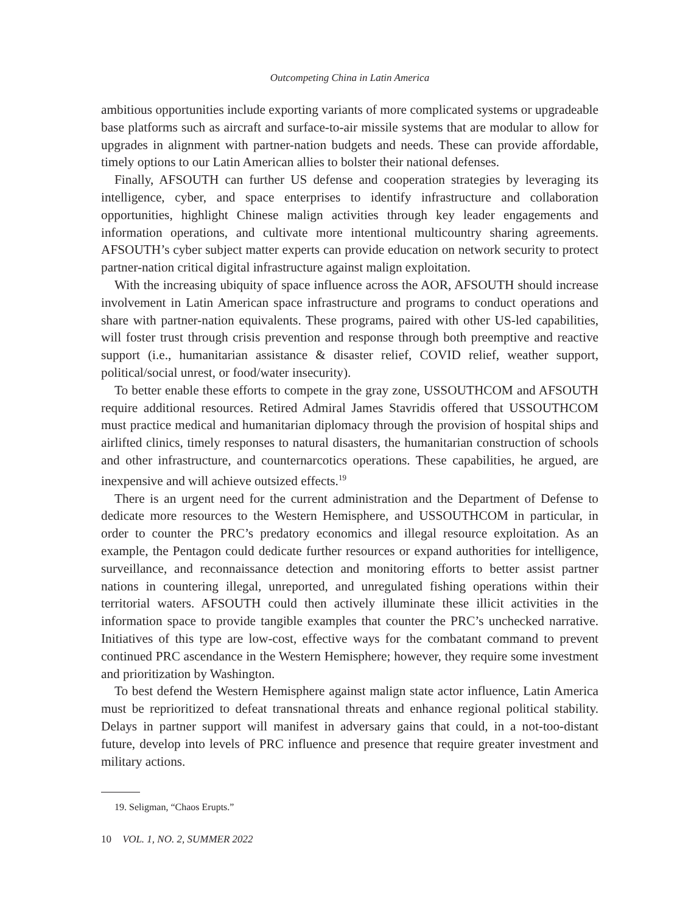Outcompeting China in Latin America
ambitious opportunities include exporting variants of more complicated systems or upgradeable base platforms such as aircraft and surface-to-air missile systems that are modular to allow for upgrades in alignment with partner-nation budgets and needs. These can provide affordable, timely options to our Latin American allies to bolster their national defenses.
Finally, AFSOUTH can further US defense and cooperation strategies by leveraging its intelligence, cyber, and space enterprises to identify infrastructure and collaboration opportunities, highlight Chinese malign activities through key leader engagements and information operations, and cultivate more intentional multicountry sharing agreements. AFSOUTH’s cyber subject matter experts can provide education on network security to protect partner-nation critical digital infrastructure against malign exploitation.
With the increasing ubiquity of space influence across the AOR, AFSOUTH should increase involvement in Latin American space infrastructure and programs to conduct operations and share with partner-nation equivalents. These programs, paired with other US-led capabilities, will foster trust through crisis prevention and response through both preemptive and reactive support (i.e., humanitarian assistance & disaster relief, COVID relief, weather support, political/social unrest, or food/water insecurity).
To better enable these efforts to compete in the gray zone, USSOUTHCOM and AFSOUTH require additional resources. Retired Admiral James Stavridis offered that USSOUTHCOM must practice medical and humanitarian diplomacy through the provision of hospital ships and airlifted clinics, timely responses to natural disasters, the humanitarian construction of schools and other infrastructure, and counternarcotics operations. These capabilities, he argued, are inexpensive and will achieve outsized effects.<sup>19</sup>
There is an urgent need for the current administration and the Department of Defense to dedicate more resources to the Western Hemisphere, and USSOUTHCOM in particular, in order to counter the PRC’s predatory economics and illegal resource exploitation. As an example, the Pentagon could dedicate further resources or expand authorities for intelligence, surveillance, and reconnaissance detection and monitoring efforts to better assist partner nations in countering illegal, unreported, and unregulated fishing operations within their territorial waters. AFSOUTH could then actively illuminate these illicit activities in the information space to provide tangible examples that counter the PRC’s unchecked narrative. Initiatives of this type are low-cost, effective ways for the combatant command to prevent continued PRC ascendance in the Western Hemisphere; however, they require some investment and prioritization by Washington.
To best defend the Western Hemisphere against malign state actor influence, Latin America must be reprioritized to defeat transnational threats and enhance regional political stability. Delays in partner support will manifest in adversary gains that could, in a not-too-distant future, develop into levels of PRC influence and presence that require greater investment and military actions.
19. Seligman, “Chaos Erupts.”
10 VOL. 1, NO. 2, SUMMER 2022